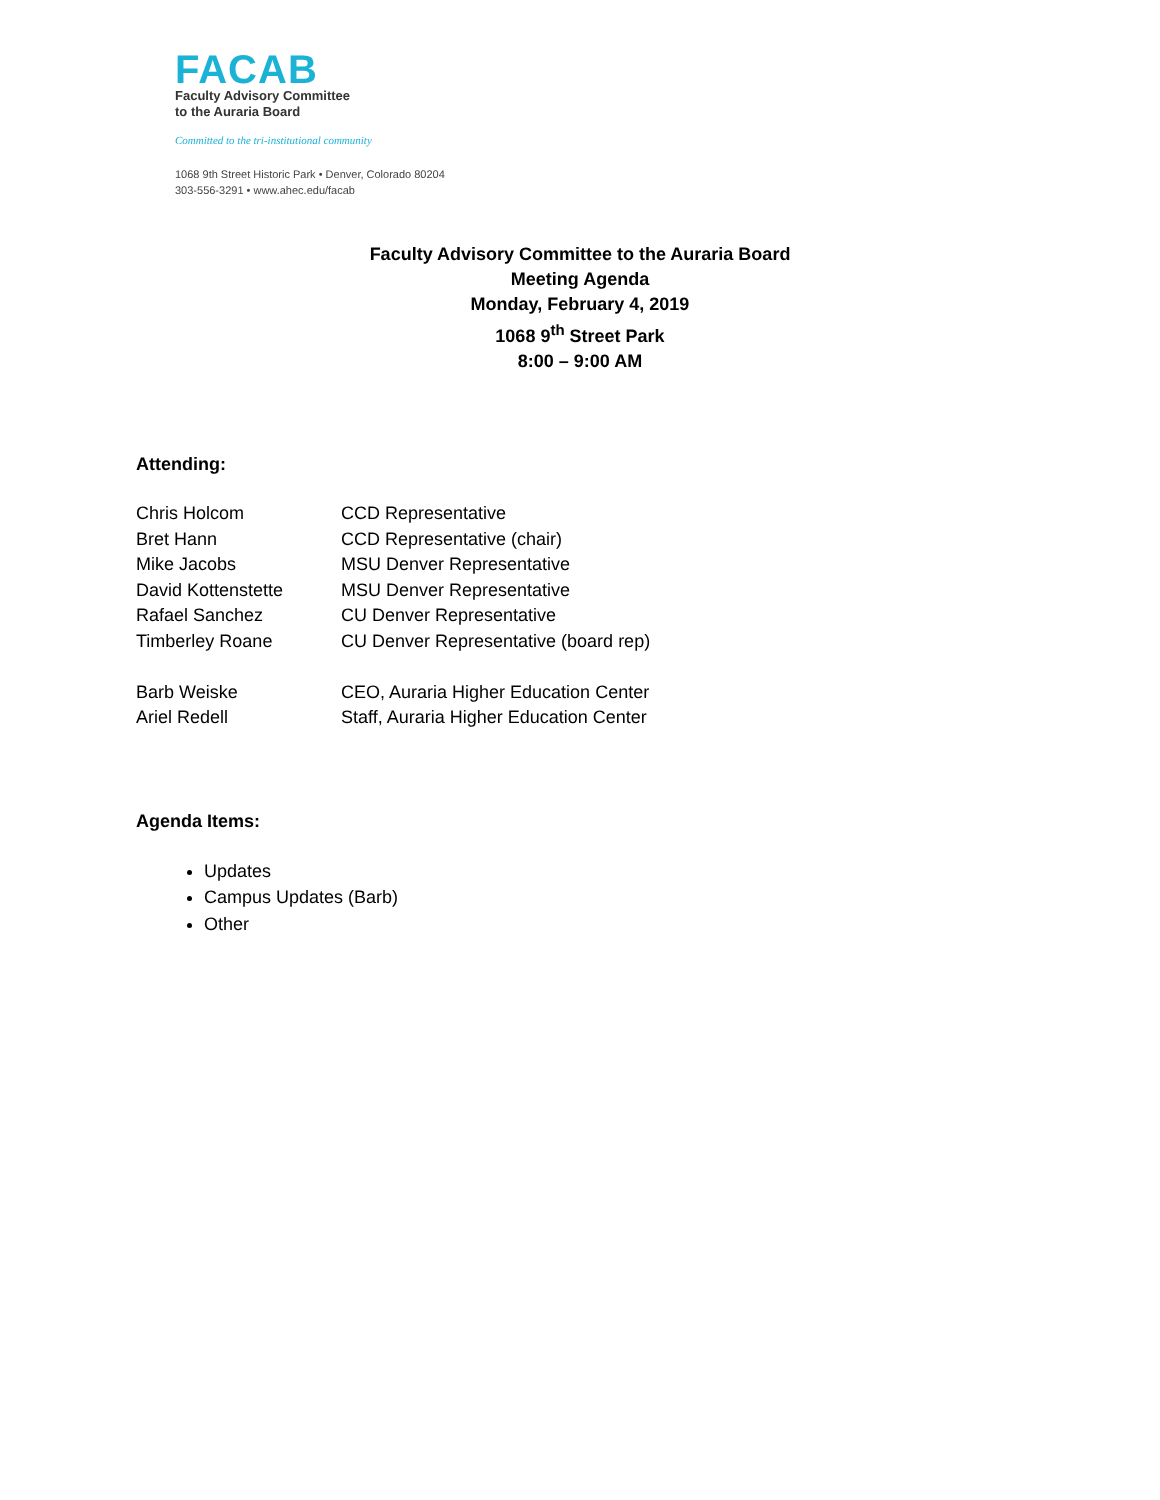FACAB
Faculty Advisory Committee
to the Auraria Board
Committed to the tri-institutional community
1068 9th Street Historic Park • Denver, Colorado 80204
303-556-3291 • www.ahec.edu/facab
Faculty Advisory Committee to the Auraria Board
Meeting Agenda
Monday, February 4, 2019
1068 9<sup>th</sup> Street Park
8:00 – 9:00 AM
Attending:
| Chris Holcom | CCD Representative |
| Bret Hann | CCD Representative (chair) |
| Mike Jacobs | MSU Denver Representative |
| David Kottenstette | MSU Denver Representative |
| Rafael Sanchez | CU Denver Representative |
| Timberley Roane | CU Denver Representative (board rep) |
| Barb Weiske | CEO, Auraria Higher Education Center |
| Ariel Redell | Staff, Auraria Higher Education Center |
Agenda Items:
Updates
Campus Updates (Barb)
Other